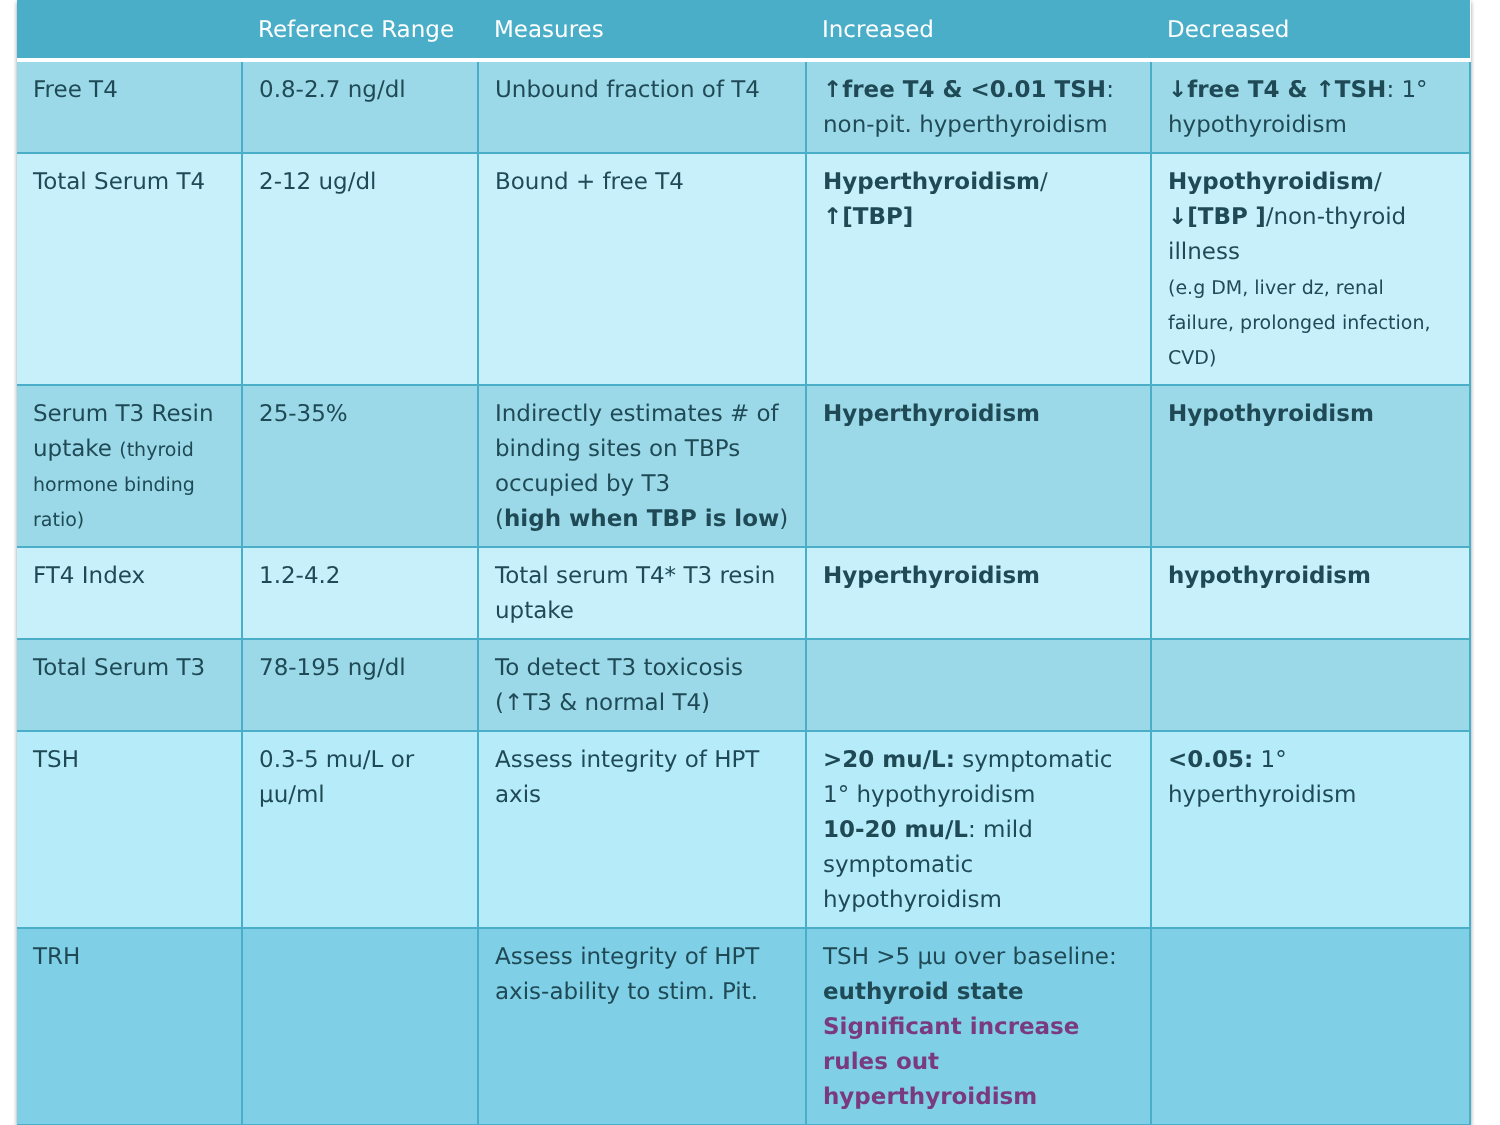| | Reference Range | Measures | Increased | Decreased |
| --- | --- | --- | --- | --- |
| Free T4 | 0.8-2.7 ng/dl | Unbound fraction of T4 | ↑free T4 & <0.01 TSH : non-pit. hyperthyroidism | ↓free T4 & ↑TSH : 1° hypothyroidism |
| Total Serum T4 | 2-12 ug/dl | Bound + free T4 | Hyperthyroidism / ↑[TBP] | Hypothyroidism / ↓[TBP ] /non-thyroid illness (e.g DM, liver dz, renal failure, prolonged infection, CVD) |
| Serum T3 Resin uptake (thyroid hormone binding ratio) | 25-35% | Indirectly estimates # of binding sites on TBPs occupied by T3 ( high when TBP is low ) | Hyperthyroidism | Hypothyroidism |
| FT4 Index | 1.2-4.2 | Total serum T4* T3 resin uptake | Hyperthyroidism | hypothyroidism |
| Total Serum T3 | 78-195 ng/dl | To detect T3 toxicosis (↑T3 & normal T4) | | |
| TSH | 0.3-5 mu/L or µu/ml | Assess integrity of HPT axis | >20 mu/L: symptomatic 1° hypothyroidism 10-20 mu/L : mild symptomatic hypothyroidism | <0.05: 1° hyperthyroidism |
| TRH | | Assess integrity of HPT axis-ability to stim. Pit. | TSH >5 µu over baseline: euthyroid state Significant increase rules out hyperthyroidism | |